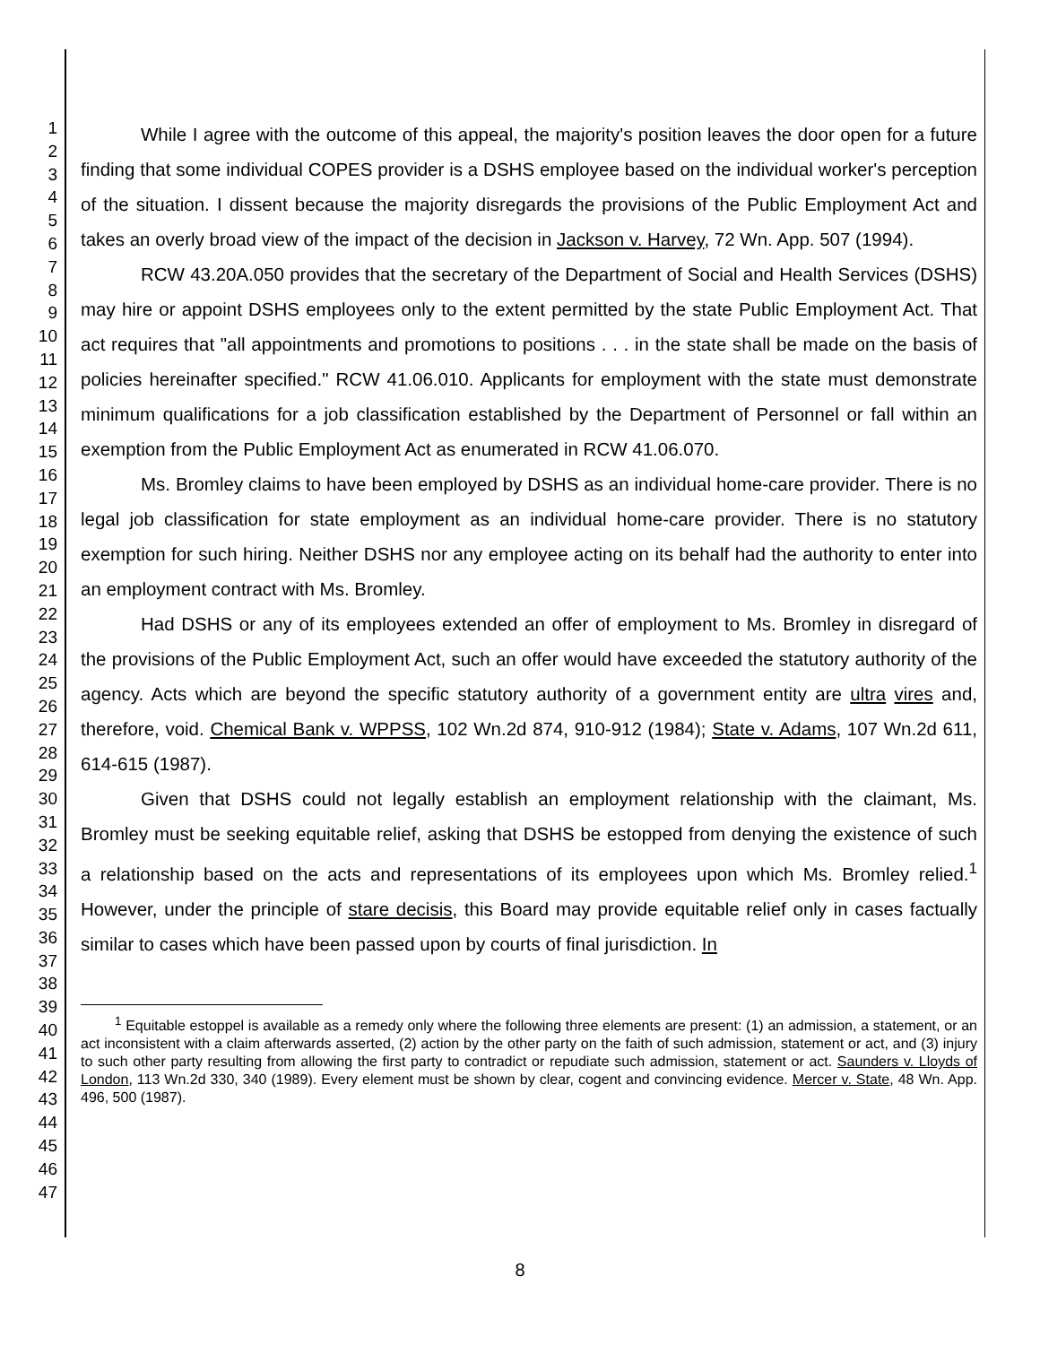1
2
3
4
5
6
7
8
9
10
11
12
13
14
15
16
17
18
19
20
21
22
23
24
25
26
27
28
29
30
31
32
33
34
35
36
37
38
39
40
41
42
43
44
45
46
47
While I agree with the outcome of this appeal, the majority's position leaves the door open for a future finding that some individual COPES provider is a DSHS employee based on the individual worker's perception of the situation. I dissent because the majority disregards the provisions of the Public Employment Act and takes an overly broad view of the impact of the decision in Jackson v. Harvey, 72 Wn. App. 507 (1994).
RCW 43.20A.050 provides that the secretary of the Department of Social and Health Services (DSHS) may hire or appoint DSHS employees only to the extent permitted by the state Public Employment Act. That act requires that "all appointments and promotions to positions . . . in the state shall be made on the basis of policies hereinafter specified." RCW 41.06.010. Applicants for employment with the state must demonstrate minimum qualifications for a job classification established by the Department of Personnel or fall within an exemption from the Public Employment Act as enumerated in RCW 41.06.070.
Ms. Bromley claims to have been employed by DSHS as an individual home-care provider. There is no legal job classification for state employment as an individual home-care provider. There is no statutory exemption for such hiring. Neither DSHS nor any employee acting on its behalf had the authority to enter into an employment contract with Ms. Bromley.
Had DSHS or any of its employees extended an offer of employment to Ms. Bromley in disregard of the provisions of the Public Employment Act, such an offer would have exceeded the statutory authority of the agency. Acts which are beyond the specific statutory authority of a government entity are ultra vires and, therefore, void. Chemical Bank v. WPPSS, 102 Wn.2d 874, 910-912 (1984); State v. Adams, 107 Wn.2d 611, 614-615 (1987).
Given that DSHS could not legally establish an employment relationship with the claimant, Ms. Bromley must be seeking equitable relief, asking that DSHS be estopped from denying the existence of such a relationship based on the acts and representations of its employees upon which Ms. Bromley relied.<sup>1</sup> However, under the principle of stare decisis, this Board may provide equitable relief only in cases factually similar to cases which have been passed upon by courts of final jurisdiction. In
<sup>1</sup> Equitable estoppel is available as a remedy only where the following three elements are present: (1) an admission, a statement, or an act inconsistent with a claim afterwards asserted, (2) action by the other party on the faith of such admission, statement or act, and (3) injury to such other party resulting from allowing the first party to contradict or repudiate such admission, statement or act. Saunders v. Lloyds of London, 113 Wn.2d 330, 340 (1989). Every element must be shown by clear, cogent and convincing evidence. Mercer v. State, 48 Wn. App. 496, 500 (1987).
8